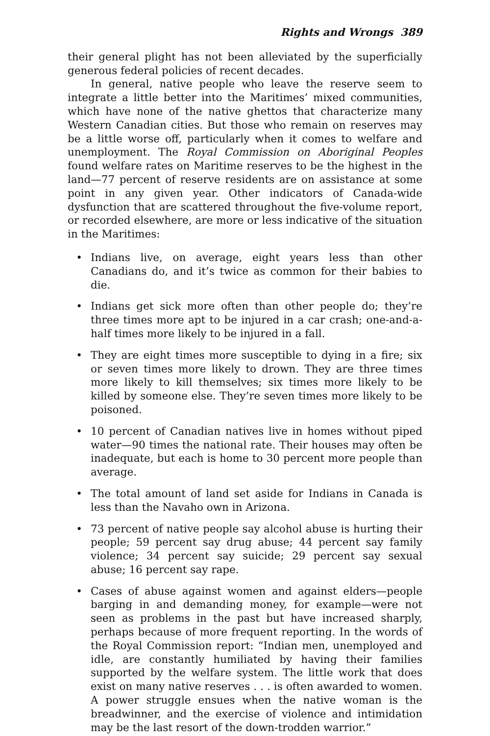Rights and Wrongs 389
their general plight has not been alleviated by the superficially generous federal policies of recent decades.
In general, native people who leave the reserve seem to integrate a little better into the Maritimes’ mixed communities, which have none of the native ghettos that characterize many Western Canadian cities. But those who remain on reserves may be a little worse off, particularly when it comes to welfare and unemployment. The Royal Commission on Aboriginal Peoples found welfare rates on Maritime reserves to be the highest in the land—77 percent of reserve residents are on assistance at some point in any given year. Other indicators of Canada-wide dysfunction that are scattered throughout the five-volume report, or recorded elsewhere, are more or less indicative of the situation in the Maritimes:
• Indians live, on average, eight years less than other Canadians do, and it’s twice as common for their babies to die.
• Indians get sick more often than other people do; they’re three times more apt to be injured in a car crash; one-and-a-half times more likely to be injured in a fall.
• They are eight times more susceptible to dying in a fire; six or seven times more likely to drown. They are three times more likely to kill themselves; six times more likely to be killed by someone else. They’re seven times more likely to be poisoned.
• 10 percent of Canadian natives live in homes without piped water—90 times the national rate. Their houses may often be inadequate, but each is home to 30 percent more people than average.
• The total amount of land set aside for Indians in Canada is less than the Navaho own in Arizona.
• 73 percent of native people say alcohol abuse is hurting their people; 59 percent say drug abuse; 44 percent say family violence; 34 percent say suicide; 29 percent say sexual abuse; 16 percent say rape.
• Cases of abuse against women and against elders—people barging in and demanding money, for example—were not seen as problems in the past but have increased sharply, perhaps because of more frequent reporting. In the words of the Royal Commission report: “Indian men, unemployed and idle, are constantly humiliated by having their families supported by the welfare system. The little work that does exist on many native reserves . . . is often awarded to women. A power struggle ensues when the native woman is the breadwinner, and the exercise of violence and intimidation may be the last resort of the down-trodden warrior.”